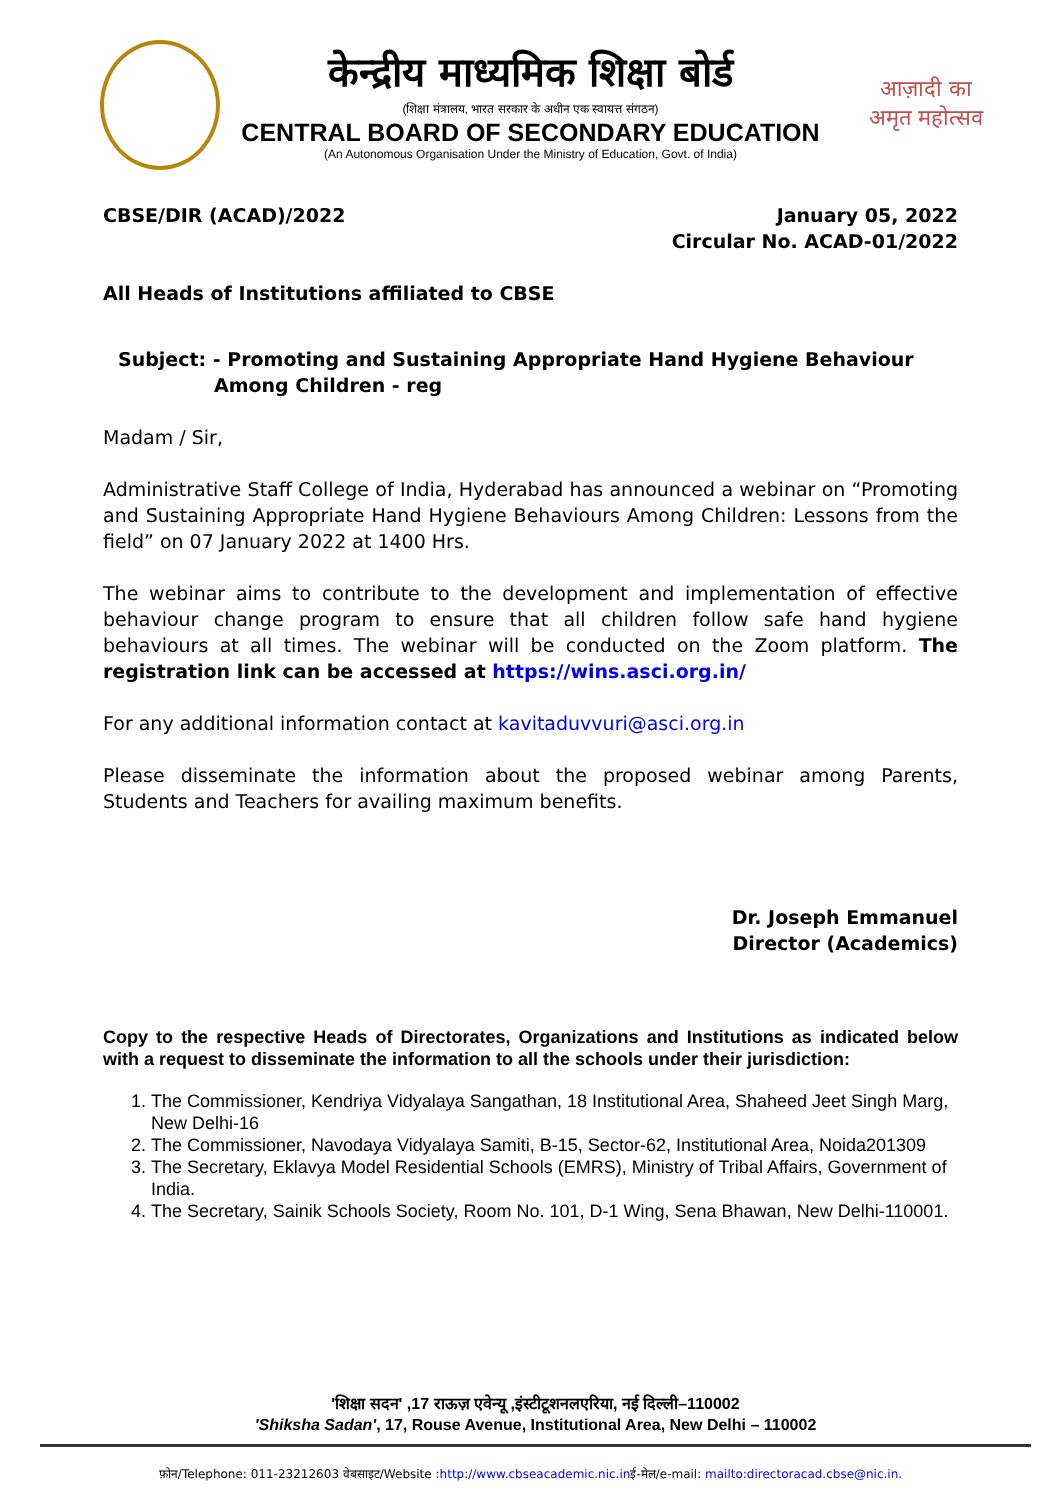केन्द्रीय माध्यमिक शिक्षा बोर्ड
(शिक्षा मंत्रालय, भारत सरकार के अधीन एक स्वायत्त संगठन)
CENTRAL BOARD OF SECONDARY EDUCATION
(An Autonomous Organisation Under the Ministry of Education, Govt. of India)
आज़ादी का
अमृत महोत्सव
CBSE/DIR (ACAD)/2022 January 05, 2022
Circular No. ACAD-01/2022
All Heads of Institutions affiliated to CBSE
Subject: - Promoting and Sustaining Appropriate Hand Hygiene Behaviour
Among Children - reg
Madam / Sir,
Administrative Staff College of India, Hyderabad has announced a webinar on “Promoting and Sustaining Appropriate Hand Hygiene Behaviours Among Children: Lessons from the field” on 07 January 2022 at 1400 Hrs.
The webinar aims to contribute to the development and implementation of effective behaviour change program to ensure that all children follow safe hand hygiene behaviours at all times. The webinar will be conducted on the Zoom platform. The registration link can be accessed at https://wins.asci.org.in/
For any additional information contact at kavitaduvvuri@asci.org.in
Please disseminate the information about the proposed webinar among Parents, Students and Teachers for availing maximum benefits.
Dr. Joseph Emmanuel
Director (Academics)
Copy to the respective Heads of Directorates, Organizations and Institutions as indicated below with a request to disseminate the information to all the schools under their jurisdiction:
1. The Commissioner, Kendriya Vidyalaya Sangathan, 18 Institutional Area, Shaheed Jeet Singh Marg, New Delhi-16
2. The Commissioner, Navodaya Vidyalaya Samiti, B-15, Sector-62, Institutional Area, Noida201309
3. The Secretary, Eklavya Model Residential Schools (EMRS), Ministry of Tribal Affairs, Government of India.
4. The Secretary, Sainik Schools Society, Room No. 101, D-1 Wing, Sena Bhawan, New Delhi-110001.
'शिक्षा सदन' ,17 राऊज़ एवेन्यू ,इंस्टीटूशनलएरिया, नई दिल्ली–110002
'Shiksha Sadan', 17, Rouse Avenue, Institutional Area, New Delhi – 110002
फ़ोन/Telephone: 011-23212603 वेबसाइट/Website :http://www.cbseacademic.nic.inई-मेल/e-mail: mailto:directoracad.cbse@nic.in.